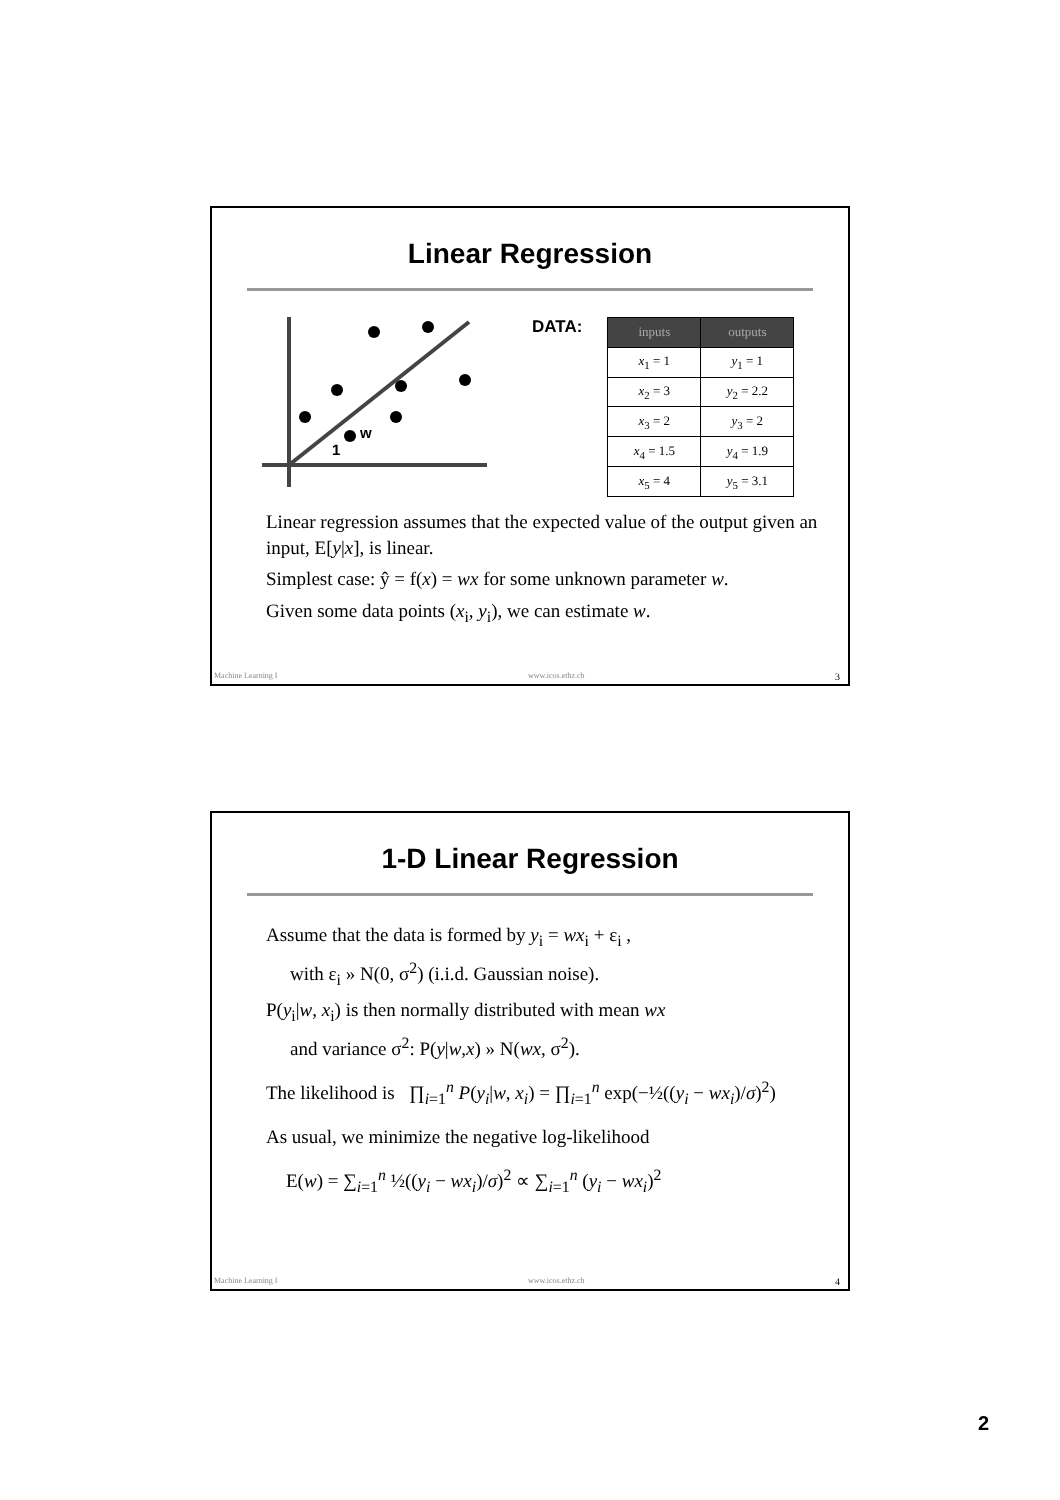Linear Regression
w
1
DATA:
| inputs | outputs |
| --- | --- |
| x<sub>1</sub> = 1 | y<sub>1</sub> = 1 |
| x<sub>2</sub> = 3 | y<sub>2</sub> = 2.2 |
| x<sub>3</sub> = 2 | y<sub>3</sub> = 2 |
| x<sub>4</sub> = 1.5 | y<sub>4</sub> = 1.9 |
| x<sub>5</sub> = 4 | y<sub>5</sub> = 3.1 |
Linear regression assumes that the expected value of the output given an input, E[y|x], is linear.
Simplest case: ŷ = f(x) = wx for some unknown parameter w.
Given some data points (x<sub>i</sub>, y<sub>i</sub>), we can estimate w.
Machine Learning I www.icos.ethz.ch 3
1-D Linear Regression
Assume that the data is formed by y<sub>i</sub> = wx<sub>i</sub> + ε<sub>i</sub> ,
with ε<sub>i</sub> » N(0, σ<sup>2</sup>) (i.i.d. Gaussian noise).
P(y<sub>i</sub>|w, x<sub>i</sub>) is then normally distributed with mean wx
and variance σ<sup>2</sup>: P(y|w,x) » N(wx, σ<sup>2</sup>).
The likelihood is ∏<sub>i=1</sub><sup>n</sup> P(y<sub>i</sub>|w, x<sub>i</sub>) = ∏<sub>i=1</sub><sup>n</sup> exp(−½((y<sub>i</sub> − wx<sub>i</sub>)/σ)<sup>2</sup>)
As usual, we minimize the negative log-likelihood
E(w) = ∑<sub>i=1</sub><sup>n</sup> ½((y<sub>i</sub> − wx<sub>i</sub>)/σ)<sup>2</sup> ∝ ∑<sub>i=1</sub><sup>n</sup> (y<sub>i</sub> − wx<sub>i</sub>)<sup>2</sup>
Machine Learning I www.icos.ethz.ch 4
2